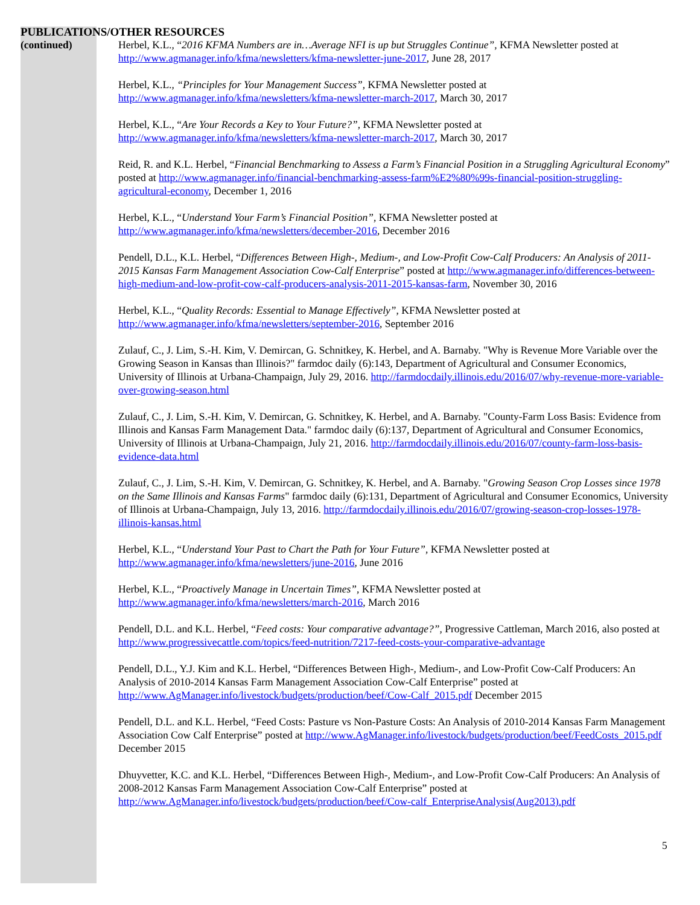PUBLICATIONS/OTHER RESOURCES
(continued) Herbel, K.L., “2016 KFMA Numbers are in…Average NFI is up but Struggles Continue”, KFMA Newsletter posted at http://www.agmanager.info/kfma/newsletters/kfma-newsletter-june-2017, June 28, 2017
Herbel, K.L., “Principles for Your Management Success”, KFMA Newsletter posted at http://www.agmanager.info/kfma/newsletters/kfma-newsletter-march-2017, March 30, 2017
Herbel, K.L., “Are Your Records a Key to Your Future?”, KFMA Newsletter posted at http://www.agmanager.info/kfma/newsletters/kfma-newsletter-march-2017, March 30, 2017
Reid, R. and K.L. Herbel, “Financial Benchmarking to Assess a Farm’s Financial Position in a Struggling Agricultural Economy” posted at http://www.agmanager.info/financial-benchmarking-assess-farm%E2%80%99s-financial-position-struggling-agricultural-economy, December 1, 2016
Herbel, K.L., “Understand Your Farm’s Financial Position”, KFMA Newsletter posted at http://www.agmanager.info/kfma/newsletters/december-2016, December 2016
Pendell, D.L., K.L. Herbel, “Differences Between High-, Medium-, and Low-Profit Cow-Calf Producers: An Analysis of 2011-2015 Kansas Farm Management Association Cow-Calf Enterprise” posted at http://www.agmanager.info/differences-between-high-medium-and-low-profit-cow-calf-producers-analysis-2011-2015-kansas-farm, November 30, 2016
Herbel, K.L., “Quality Records: Essential to Manage Effectively”, KFMA Newsletter posted at http://www.agmanager.info/kfma/newsletters/september-2016, September 2016
Zulauf, C., J. Lim, S.-H. Kim, V. Demircan, G. Schnitkey, K. Herbel, and A. Barnaby. "Why is Revenue More Variable over the Growing Season in Kansas than Illinois?" farmdoc daily (6):143, Department of Agricultural and Consumer Economics, University of Illinois at Urbana-Champaign, July 29, 2016. http://farmdocdaily.illinois.edu/2016/07/why-revenue-more-variable-over-growing-season.html
Zulauf, C., J. Lim, S.-H. Kim, V. Demircan, G. Schnitkey, K. Herbel, and A. Barnaby. "County-Farm Loss Basis: Evidence from Illinois and Kansas Farm Management Data." farmdoc daily (6):137, Department of Agricultural and Consumer Economics, University of Illinois at Urbana-Champaign, July 21, 2016. http://farmdocdaily.illinois.edu/2016/07/county-farm-loss-basis-evidence-data.html
Zulauf, C., J. Lim, S.-H. Kim, V. Demircan, G. Schnitkey, K. Herbel, and A. Barnaby. "Growing Season Crop Losses since 1978 on the Same Illinois and Kansas Farms" farmdoc daily (6):131, Department of Agricultural and Consumer Economics, University of Illinois at Urbana-Champaign, July 13, 2016. http://farmdocdaily.illinois.edu/2016/07/growing-season-crop-losses-1978-illinois-kansas.html
Herbel, K.L., “Understand Your Past to Chart the Path for Your Future”, KFMA Newsletter posted at http://www.agmanager.info/kfma/newsletters/june-2016, June 2016
Herbel, K.L., “Proactively Manage in Uncertain Times”, KFMA Newsletter posted at http://www.agmanager.info/kfma/newsletters/march-2016, March 2016
Pendell, D.L. and K.L. Herbel, “Feed costs: Your comparative advantage?”, Progressive Cattleman, March 2016, also posted at http://www.progressivecattle.com/topics/feed-nutrition/7217-feed-costs-your-comparative-advantage
Pendell, D.L., Y.J. Kim and K.L. Herbel, “Differences Between High-, Medium-, and Low-Profit Cow-Calf Producers: An Analysis of 2010-2014 Kansas Farm Management Association Cow-Calf Enterprise” posted at http://www.AgManager.info/livestock/budgets/production/beef/Cow-Calf_2015.pdf December 2015
Pendell, D.L. and K.L. Herbel, “Feed Costs: Pasture vs Non-Pasture Costs: An Analysis of 2010-2014 Kansas Farm Management Association Cow Calf Enterprise” posted at http://www.AgManager.info/livestock/budgets/production/beef/FeedCosts_2015.pdf December 2015
Dhuyvetter, K.C. and K.L. Herbel, “Differences Between High-, Medium-, and Low-Profit Cow-Calf Producers: An Analysis of 2008-2012 Kansas Farm Management Association Cow-Calf Enterprise” posted at http://www.AgManager.info/livestock/budgets/production/beef/Cow-calf_EnterpriseAnalysis(Aug2013).pdf
5